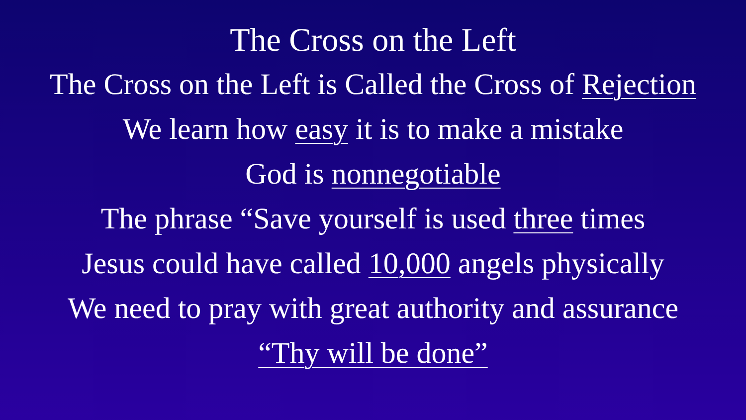The Cross on the Left
The Cross on the Left is Called the Cross of Rejection
We learn how easy it is to make a mistake
God is nonnegotiable
The phrase “Save yourself is used three times
Jesus could have called 10,000 angels physically
We need to pray with great authority and assurance
“Thy will be done”